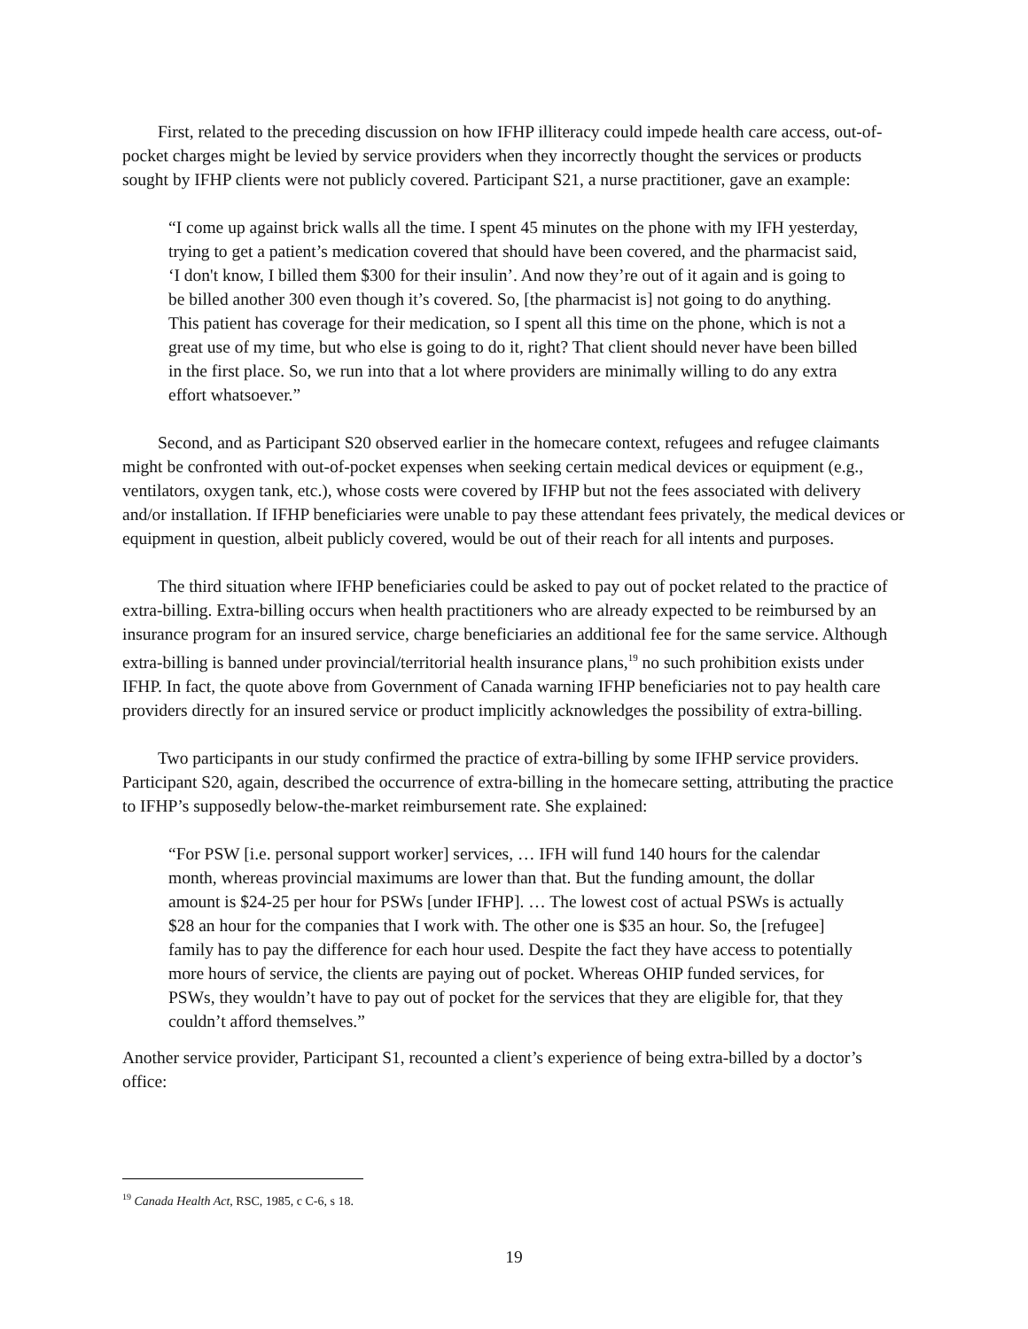First, related to the preceding discussion on how IFHP illiteracy could impede health care access, out-of-pocket charges might be levied by service providers when they incorrectly thought the services or products sought by IFHP clients were not publicly covered. Participant S21, a nurse practitioner, gave an example:
“I come up against brick walls all the time. I spent 45 minutes on the phone with my IFH yesterday, trying to get a patient’s medication covered that should have been covered, and the pharmacist said, ‘I don't know, I billed them $300 for their insulin’. And now they’re out of it again and is going to be billed another 300 even though it’s covered. So, [the pharmacist is] not going to do anything. This patient has coverage for their medication, so I spent all this time on the phone, which is not a great use of my time, but who else is going to do it, right? That client should never have been billed in the first place. So, we run into that a lot where providers are minimally willing to do any extra effort whatsoever.”
Second, and as Participant S20 observed earlier in the homecare context, refugees and refugee claimants might be confronted with out-of-pocket expenses when seeking certain medical devices or equipment (e.g., ventilators, oxygen tank, etc.), whose costs were covered by IFHP but not the fees associated with delivery and/or installation. If IFHP beneficiaries were unable to pay these attendant fees privately, the medical devices or equipment in question, albeit publicly covered, would be out of their reach for all intents and purposes.
The third situation where IFHP beneficiaries could be asked to pay out of pocket related to the practice of extra-billing. Extra-billing occurs when health practitioners who are already expected to be reimbursed by an insurance program for an insured service, charge beneficiaries an additional fee for the same service. Although extra-billing is banned under provincial/territorial health insurance plans,<sup>19</sup> no such prohibition exists under IFHP. In fact, the quote above from Government of Canada warning IFHP beneficiaries not to pay health care providers directly for an insured service or product implicitly acknowledges the possibility of extra-billing.
Two participants in our study confirmed the practice of extra-billing by some IFHP service providers. Participant S20, again, described the occurrence of extra-billing in the homecare setting, attributing the practice to IFHP’s supposedly below-the-market reimbursement rate. She explained:
“For PSW [i.e. personal support worker] services, … IFH will fund 140 hours for the calendar month, whereas provincial maximums are lower than that. But the funding amount, the dollar amount is $24-25 per hour for PSWs [under IFHP]. … The lowest cost of actual PSWs is actually $28 an hour for the companies that I work with. The other one is $35 an hour. So, the [refugee] family has to pay the difference for each hour used. Despite the fact they have access to potentially more hours of service, the clients are paying out of pocket. Whereas OHIP funded services, for PSWs, they wouldn’t have to pay out of pocket for the services that they are eligible for, that they couldn’t afford themselves.”
Another service provider, Participant S1, recounted a client’s experience of being extra-billed by a doctor’s office:
<sup>19</sup> Canada Health Act, RSC, 1985, c C-6, s 18.
19